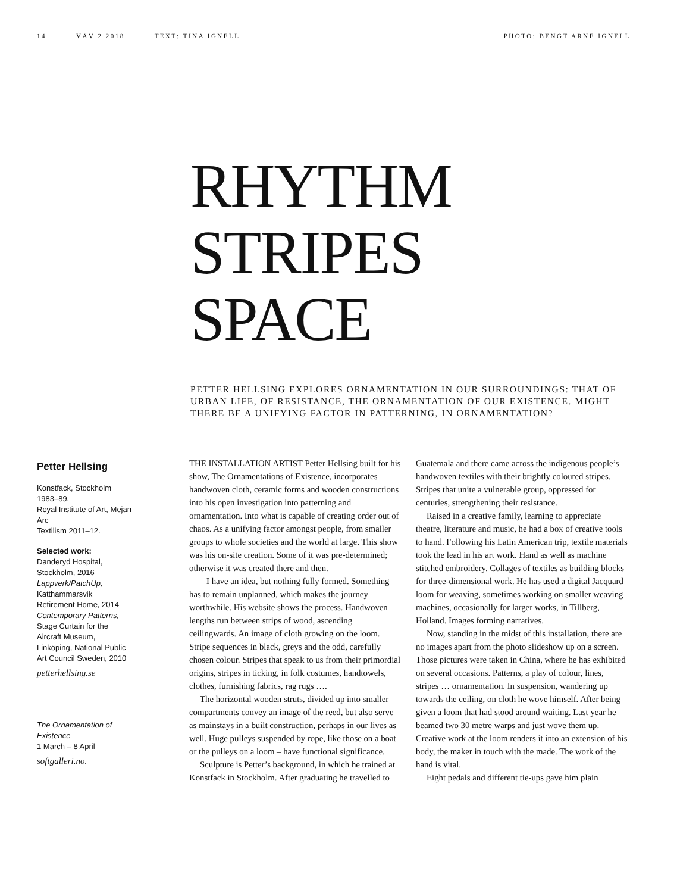14 VÄV 2 2018 TEXT: TINA IGNELL
PHOTO: BENGT ARNE IGNELL
RHYTHM
STRIPES
SPACE
PETTER HELLSING EXPLORES ORNAMENTATION IN OUR SURROUNDINGS: THAT OF URBAN LIFE, OF RESISTANCE, THE ORNAMENTATION OF OUR EXISTENCE. MIGHT THERE BE A UNIFYING FACTOR IN PATTERNING, IN ORNAMENTATION?
Petter Hellsing
Konstfack, Stockholm 1983–89.
Royal Institute of Art, Mejan Arc
Textilism 2011–12.
Selected work:
Danderyd Hospital, Stockholm, 2016
Lappverk/PatchUp, Katthammarsvik Retirement Home, 2014
Contemporary Patterns, Stage Curtain for the Aircraft Museum, Linköping, National Public Art Council Sweden, 2010
petterhellsing.se
The Ornamentation of Existence
1 March – 8 April
softgalleri.no.
THE INSTALLATION ARTIST Petter Hellsing built for his show, The Ornamentations of Existence, incorporates handwoven cloth, ceramic forms and wooden constructions into his open investigation into patterning and ornamentation. Into what is capable of creating order out of chaos. As a unifying factor amongst people, from smaller groups to whole societies and the world at large. This show was his on-site creation. Some of it was pre-determined; otherwise it was created there and then.
– I have an idea, but nothing fully formed. Something has to remain unplanned, which makes the journey worthwhile. His website shows the process. Handwoven lengths run between strips of wood, ascending ceilingwards. An image of cloth growing on the loom. Stripe sequences in black, greys and the odd, carefully chosen colour. Stripes that speak to us from their primordial origins, stripes in ticking, in folk costumes, handtowels, clothes, furnishing fabrics, rag rugs ….
The horizontal wooden struts, divided up into smaller compartments convey an image of the reed, but also serve as mainstays in a built construction, perhaps in our lives as well. Huge pulleys suspended by rope, like those on a boat or the pulleys on a loom – have functional significance.
Sculpture is Petter’s background, in which he trained at Konstfack in Stockholm. After graduating he travelled to Guatemala and there came across the indigenous people’s handwoven textiles with their brightly coloured stripes. Stripes that unite a vulnerable group, oppressed for centuries, strengthening their resistance.
Raised in a creative family, learning to appreciate theatre, literature and music, he had a box of creative tools to hand. Following his Latin American trip, textile materials took the lead in his art work. Hand as well as machine stitched embroidery. Collages of textiles as building blocks for three-dimensional work. He has used a digital Jacquard loom for weaving, sometimes working on smaller weaving machines, occasionally for larger works, in Tillberg, Holland. Images forming narratives.
Now, standing in the midst of this installation, there are no images apart from the photo slideshow up on a screen. Those pictures were taken in China, where he has exhibited on several occasions. Patterns, a play of colour, lines, stripes … ornamentation. In suspension, wandering up towards the ceiling, on cloth he wove himself. After being given a loom that had stood around waiting. Last year he beamed two 30 metre warps and just wove them up. Creative work at the loom renders it into an extension of his body, the maker in touch with the made. The work of the hand is vital.
Eight pedals and different tie-ups gave him plain